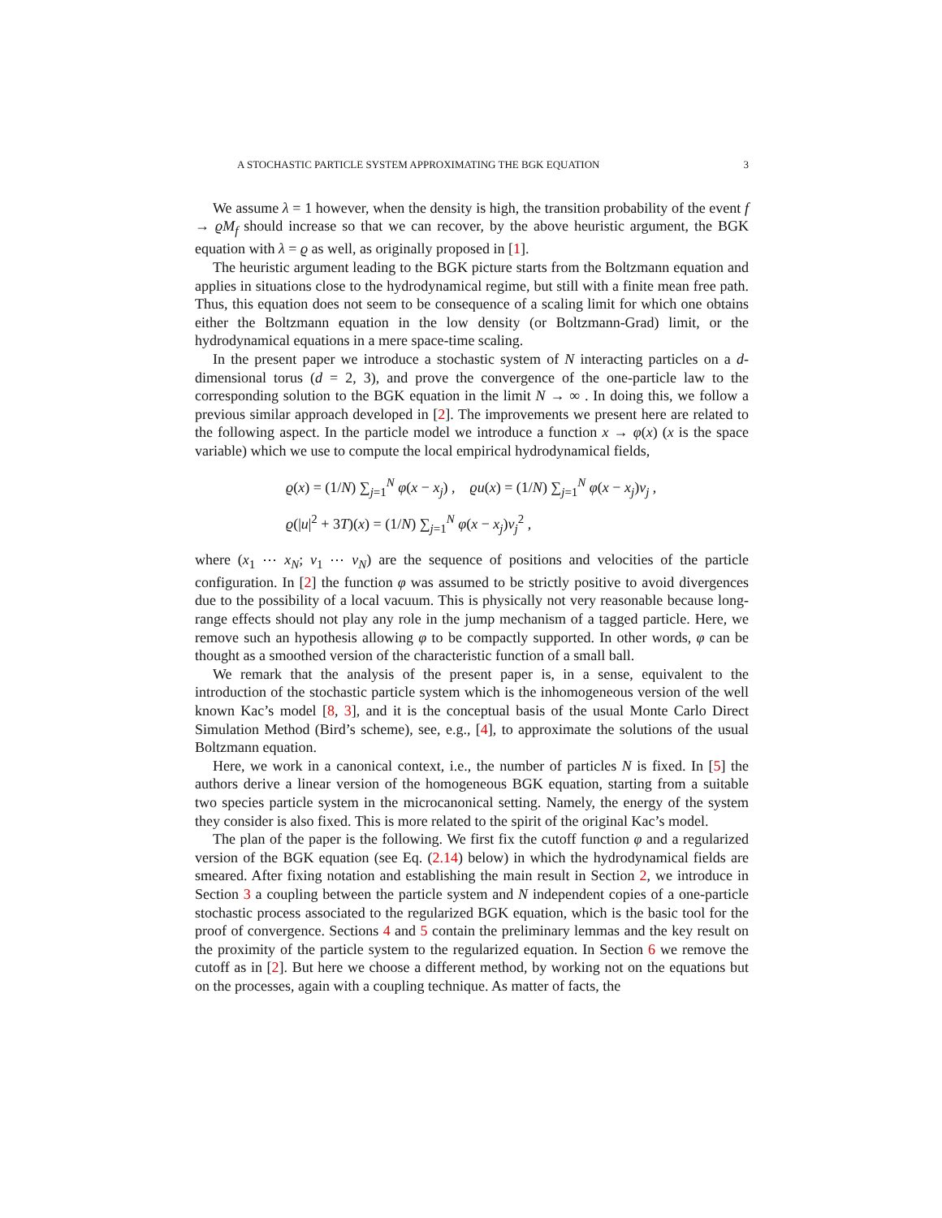A STOCHASTIC PARTICLE SYSTEM APPROXIMATING THE BGK EQUATION 3
We assume λ = 1 however, when the density is high, the transition probability of the event f → ϱM<sub>f</sub> should increase so that we can recover, by the above heuristic argument, the BGK equation with λ = ϱ as well, as originally proposed in [1].
The heuristic argument leading to the BGK picture starts from the Boltzmann equation and applies in situations close to the hydrodynamical regime, but still with a finite mean free path. Thus, this equation does not seem to be consequence of a scaling limit for which one obtains either the Boltzmann equation in the low density (or Boltzmann-Grad) limit, or the hydrodynamical equations in a mere space-time scaling.
In the present paper we introduce a stochastic system of N interacting particles on a d-dimensional torus (d = 2, 3), and prove the convergence of the one-particle law to the corresponding solution to the BGK equation in the limit N → ∞ . In doing this, we follow a previous similar approach developed in [2]. The improvements we present here are related to the following aspect. In the particle model we introduce a function x → φ(x) (x is the space variable) which we use to compute the local empirical hydrodynamical fields,
ϱ(x) = (1/N) ∑<sub>j=1</sub><sup>N</sup> φ(x − x<sub>j</sub>) , ϱu(x) = (1/N) ∑<sub>j=1</sub><sup>N</sup> φ(x − x<sub>j</sub>)v<sub>j</sub> ,
ϱ(|u|<sup>2</sup> + 3T)(x) = (1/N) ∑<sub>j=1</sub><sup>N</sup> φ(x − x<sub>j</sub>)v<sub>j</sub><sup>2</sup> ,
where (x<sub>1</sub> ⋯ x<sub>N</sub>; v<sub>1</sub> ⋯ v<sub>N</sub>) are the sequence of positions and velocities of the particle configuration. In [2] the function φ was assumed to be strictly positive to avoid divergences due to the possibility of a local vacuum. This is physically not very reasonable because long-range effects should not play any role in the jump mechanism of a tagged particle. Here, we remove such an hypothesis allowing φ to be compactly supported. In other words, φ can be thought as a smoothed version of the characteristic function of a small ball.
We remark that the analysis of the present paper is, in a sense, equivalent to the introduction of the stochastic particle system which is the inhomogeneous version of the well known Kac’s model [8, 3], and it is the conceptual basis of the usual Monte Carlo Direct Simulation Method (Bird’s scheme), see, e.g., [4], to approximate the solutions of the usual Boltzmann equation.
Here, we work in a canonical context, i.e., the number of particles N is fixed. In [5] the authors derive a linear version of the homogeneous BGK equation, starting from a suitable two species particle system in the microcanonical setting. Namely, the energy of the system they consider is also fixed. This is more related to the spirit of the original Kac’s model.
The plan of the paper is the following. We first fix the cutoff function φ and a regularized version of the BGK equation (see Eq. (2.14) below) in which the hydrodynamical fields are smeared. After fixing notation and establishing the main result in Section 2, we introduce in Section 3 a coupling between the particle system and N independent copies of a one-particle stochastic process associated to the regularized BGK equation, which is the basic tool for the proof of convergence. Sections 4 and 5 contain the preliminary lemmas and the key result on the proximity of the particle system to the regularized equation. In Section 6 we remove the cutoff as in [2]. But here we choose a different method, by working not on the equations but on the processes, again with a coupling technique. As matter of facts, the